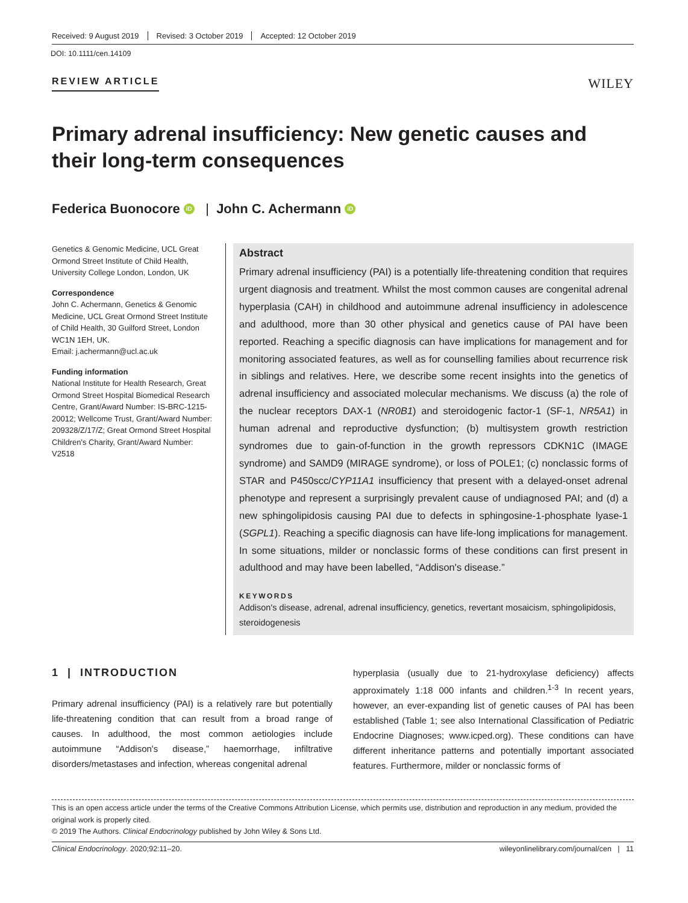Received: 9 August 2019 Revised: 3 October 2019 Accepted: 12 October 2019
DOI: 10.1111/cen.14109
REVIEW ARTICLE WILEY
Primary adrenal insufficiency: New genetic causes and their long-term consequences
Federica Buonocore iD | John C. Achermann iD
Genetics & Genomic Medicine, UCL Great Ormond Street Institute of Child Health, University College London, London, UK
Correspondence
John C. Achermann, Genetics & Genomic Medicine, UCL Great Ormond Street Institute of Child Health, 30 Guilford Street, London WC1N 1EH, UK.
Email: j.achermann@ucl.ac.uk
Funding information
National Institute for Health Research, Great Ormond Street Hospital Biomedical Research Centre, Grant/Award Number: IS-BRC-1215-20012; Wellcome Trust, Grant/Award Number: 209328/Z/17/Z; Great Ormond Street Hospital Children's Charity, Grant/Award Number: V2518
Abstract
Primary adrenal insufficiency (PAI) is a potentially life-threatening condition that requires urgent diagnosis and treatment. Whilst the most common causes are congenital adrenal hyperplasia (CAH) in childhood and autoimmune adrenal insufficiency in adolescence and adulthood, more than 30 other physical and genetics cause of PAI have been reported. Reaching a specific diagnosis can have implications for management and for monitoring associated features, as well as for counselling families about recurrence risk in siblings and relatives. Here, we describe some recent insights into the genetics of adrenal insufficiency and associated molecular mechanisms. We discuss (a) the role of the nuclear receptors DAX-1 (NR0B1) and steroidogenic factor-1 (SF-1, NR5A1) in human adrenal and reproductive dysfunction; (b) multisystem growth restriction syndromes due to gain-of-function in the growth repressors CDKN1C (IMAGE syndrome) and SAMD9 (MIRAGE syndrome), or loss of POLE1; (c) nonclassic forms of STAR and P450scc/CYP11A1 insufficiency that present with a delayed-onset adrenal phenotype and represent a surprisingly prevalent cause of undiagnosed PAI; and (d) a new sphingolipidosis causing PAI due to defects in sphingosine-1-phosphate lyase-1 (SGPL1). Reaching a specific diagnosis can have life-long implications for management. In some situations, milder or nonclassic forms of these conditions can first present in adulthood and may have been labelled, “Addison's disease.”
KEYWORDS
Addison's disease, adrenal, adrenal insufficiency, genetics, revertant mosaicism, sphingolipidosis, steroidogenesis
1 | INTRODUCTION
Primary adrenal insufficiency (PAI) is a relatively rare but potentially life-threatening condition that can result from a broad range of causes. In adulthood, the most common aetiologies include autoimmune “Addison's disease,” haemorrhage, infiltrative disorders/metastases and infection, whereas congenital adrenal
hyperplasia (usually due to 21-hydroxylase deficiency) affects approximately 1:18 000 infants and children.<sup>1-3</sup> In recent years, however, an ever-expanding list of genetic causes of PAI has been established (Table 1; see also International Classification of Pediatric Endocrine Diagnoses; www.icped.org). These conditions can have different inheritance patterns and potentially important associated features. Furthermore, milder or nonclassic forms of
This is an open access article under the terms of the Creative Commons Attribution License, which permits use, distribution and reproduction in any medium, provided the original work is properly cited.
© 2019 The Authors. Clinical Endocrinology published by John Wiley & Sons Ltd.
Clinical Endocrinology. 2020;92:11–20. wileyonlinelibrary.com/journal/cen | 11